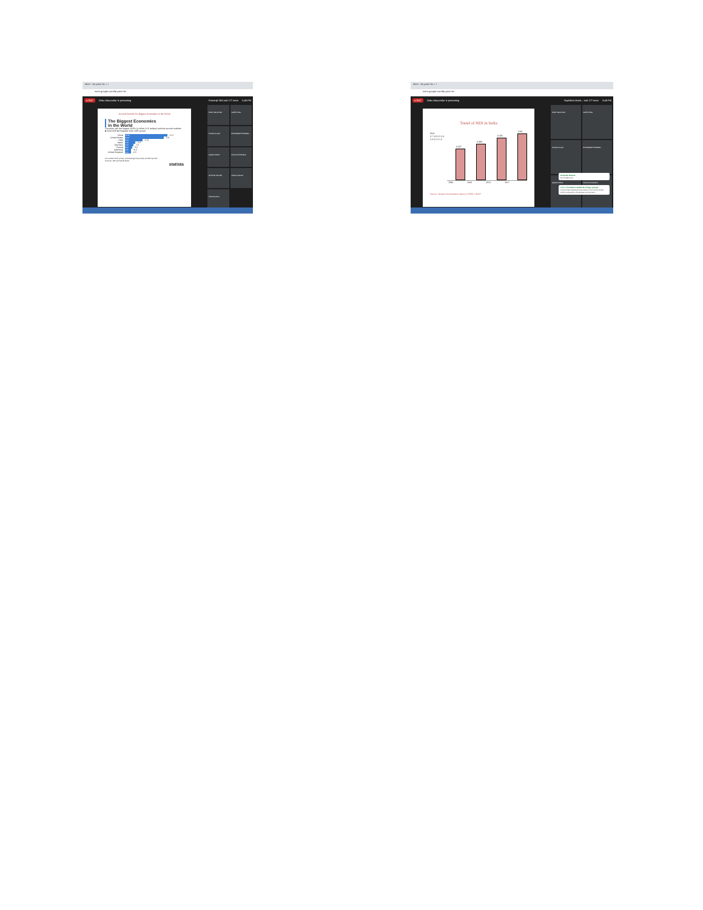Meet - fip-yzkm-fix × +
meet.google.com/fip-yzkm-fix
● REC Debu Mazumdar is presenting Prosenjit Shil and 1?? more 3:46 PM
Growth Outlook for Biggest Economies of the World
The Biggest Economies
in the World
Countries with the biggest GDPs (in trillion U.S. dollars) and their growth outlooks
■ 2019 GDP ■ Projected 2020 GDP growth
China
22.53
+1.2
United States
20.57
-5.9
India
9.23
+1.9
Japan
5.29
-5.2
Germany
4.47
-7.0
Russia
3.97
-5.5
Indonesia
3.25
+0.5
United Kingdom
3.12
-6.5
At constant 2017 prices, purchasing power parity-ed GDP growth
Sources: IMF and World Bank
statista
Debu Mazumdar
sabitri dutta
Sunita Kumari
BHAGIRATH PRAMA...
Aparba Pahar
Diamond Debabai
shuchita Mondal
shazia parveai
Chandra Sen
Meet - fip-yzkm-fix × +
meet.google.com/fip-yzkm-fix
● REC Debu Mazumdar is presenting Ruplekha Mukh... and 1?? more 3:48 PM
Trend of HDI in India
HDI
0.7 0.6 0.5 0.4 0.3 0.2 0.1 0
0.427
0.493
0.581
0.64
1990 2000 2010 2017
Source: Human Development Report (2018), UNDP
Debu Mazumdar
sabitri dutta
Sunita Kumari
BHAGIRATH PRAMA...
Aparba Pahar
Diamond Debabai
Debasish Biswas
Good afternoon..
A to z of statistics Madhi/JB college panipat
Corona has impacted every sector of economy Under which component of business environment...